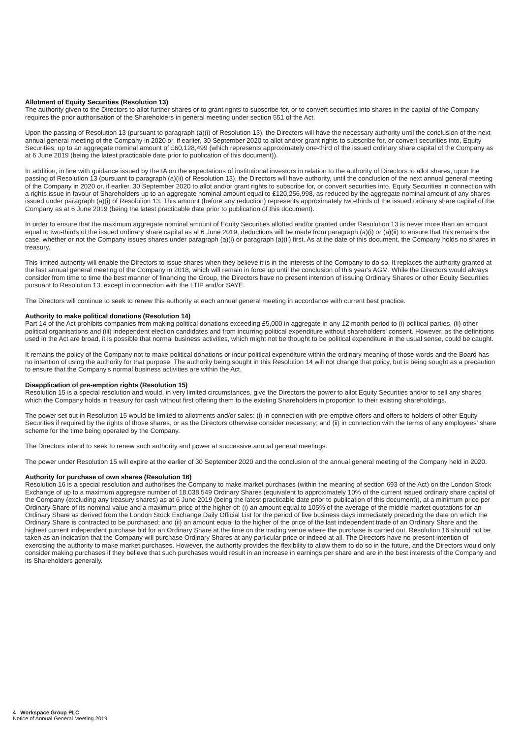Allotment of Equity Securities (Resolution 13)
The authority given to the Directors to allot further shares or to grant rights to subscribe for, or to convert securities into shares in the capital of the Company requires the prior authorisation of the Shareholders in general meeting under section 551 of the Act.
Upon the passing of Resolution 13 (pursuant to paragraph (a)(i) of Resolution 13), the Directors will have the necessary authority until the conclusion of the next annual general meeting of the Company in 2020 or, if earlier, 30 September 2020 to allot and/or grant rights to subscribe for, or convert securities into, Equity Securities, up to an aggregate nominal amount of £60,128,499 (which represents approximately one-third of the issued ordinary share capital of the Company as at 6 June 2019 (being the latest practicable date prior to publication of this document)).
In addition, in line with guidance issued by the IA on the expectations of institutional investors in relation to the authority of Directors to allot shares, upon the passing of Resolution 13 (pursuant to paragraph (a)(ii) of Resolution 13), the Directors will have authority, until the conclusion of the next annual general meeting of the Company in 2020 or, if earlier, 30 September 2020 to allot and/or grant rights to subscribe for, or convert securities into, Equity Securities in connection with a rights issue in favour of Shareholders up to an aggregate nominal amount equal to £120,256,998, as reduced by the aggregate nominal amount of any shares issued under paragraph (a)(i) of Resolution 13. This amount (before any reduction) represents approximately two-thirds of the issued ordinary share capital of the Company as at 6 June 2019 (being the latest practicable date prior to publication of this document).
In order to ensure that the maximum aggregate nominal amount of Equity Securities allotted and/or granted under Resolution 13 is never more than an amount equal to two-thirds of the issued ordinary share capital as at 6 June 2019, deductions will be made from paragraph (a)(i) or (a)(ii) to ensure that this remains the case, whether or not the Company issues shares under paragraph (a)(i) or paragraph (a)(ii) first. As at the date of this document, the Company holds no shares in treasury.
This limited authority will enable the Directors to issue shares when they believe it is in the interests of the Company to do so. It replaces the authority granted at the last annual general meeting of the Company in 2018, which will remain in force up until the conclusion of this year's AGM. While the Directors would always consider from time to time the best manner of financing the Group, the Directors have no present intention of issuing Ordinary Shares or other Equity Securities pursuant to Resolution 13, except in connection with the LTIP and/or SAYE.
The Directors will continue to seek to renew this authority at each annual general meeting in accordance with current best practice.
Authority to make political donations (Resolution 14)
Part 14 of the Act prohibits companies from making political donations exceeding £5,000 in aggregate in any 12 month period to (i) political parties, (ii) other political organisations and (iii) independent election candidates and from incurring political expenditure without shareholders' consent. However, as the definitions used in the Act are broad, it is possible that normal business activities, which might not be thought to be political expenditure in the usual sense, could be caught.
It remains the policy of the Company not to make political donations or incur political expenditure within the ordinary meaning of those words and the Board has no intention of using the authority for that purpose. The authority being sought in this Resolution 14 will not change that policy, but is being sought as a precaution to ensure that the Company's normal business activities are within the Act.
Disapplication of pre-emption rights (Resolution 15)
Resolution 15 is a special resolution and would, in very limited circumstances, give the Directors the power to allot Equity Securities and/or to sell any shares which the Company holds in treasury for cash without first offering them to the existing Shareholders in proportion to their existing shareholdings.
The power set out in Resolution 15 would be limited to allotments and/or sales: (i) in connection with pre-emptive offers and offers to holders of other Equity Securities if required by the rights of those shares, or as the Directors otherwise consider necessary; and (ii) in connection with the terms of any employees' share scheme for the time being operated by the Company.
The Directors intend to seek to renew such authority and power at successive annual general meetings.
The power under Resolution 15 will expire at the earlier of 30 September 2020 and the conclusion of the annual general meeting of the Company held in 2020.
Authority for purchase of own shares (Resolution 16)
Resolution 16 is a special resolution and authorises the Company to make market purchases (within the meaning of section 693 of the Act) on the London Stock Exchange of up to a maximum aggregate number of 18,038,549 Ordinary Shares (equivalent to approximately 10% of the current issued ordinary share capital of the Company (excluding any treasury shares) as at 6 June 2019 (being the latest practicable date prior to publication of this document)), at a minimum price per Ordinary Share of its nominal value and a maximum price of the higher of: (i) an amount equal to 105% of the average of the middle market quotations for an Ordinary Share as derived from the London Stock Exchange Daily Official List for the period of five business days immediately preceding the date on which the Ordinary Share is contracted to be purchased; and (ii) an amount equal to the higher of the price of the last independent trade of an Ordinary Share and the highest current independent purchase bid for an Ordinary Share at the time on the trading venue where the purchase is carried out. Resolution 16 should not be taken as an indication that the Company will purchase Ordinary Shares at any particular price or indeed at all. The Directors have no present intention of exercising the authority to make market purchases. However, the authority provides the flexibility to allow them to do so in the future, and the Directors would only consider making purchases if they believe that such purchases would result in an increase in earnings per share and are in the best interests of the Company and its Shareholders generally.
4 Workspace Group PLC
Notice of Annual General Meeting 2019